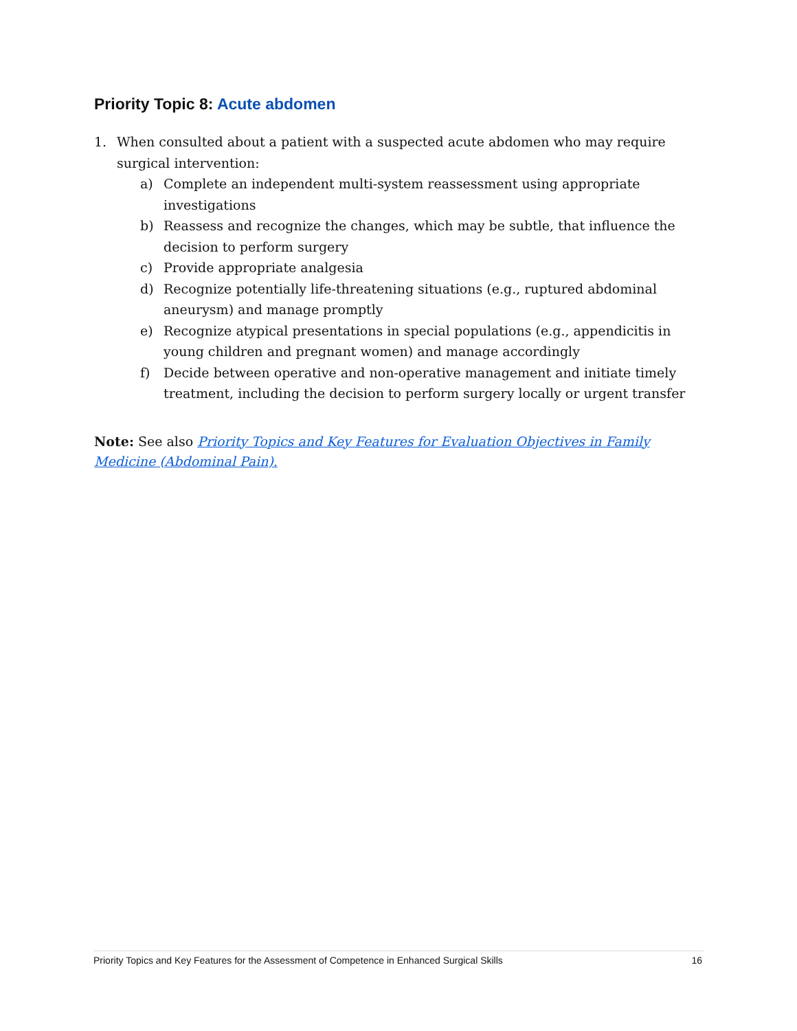Priority Topic 8: Acute abdomen
1. When consulted about a patient with a suspected acute abdomen who may require surgical intervention:
a) Complete an independent multi-system reassessment using appropriate investigations
b) Reassess and recognize the changes, which may be subtle, that influence the decision to perform surgery
c) Provide appropriate analgesia
d) Recognize potentially life-threatening situations (e.g., ruptured abdominal aneurysm) and manage promptly
e) Recognize atypical presentations in special populations (e.g., appendicitis in young children and pregnant women) and manage accordingly
f) Decide between operative and non-operative management and initiate timely treatment, including the decision to perform surgery locally or urgent transfer
Note: See also Priority Topics and Key Features for Evaluation Objectives in Family Medicine (Abdominal Pain).
Priority Topics and Key Features for the Assessment of Competence in Enhanced Surgical Skills 16